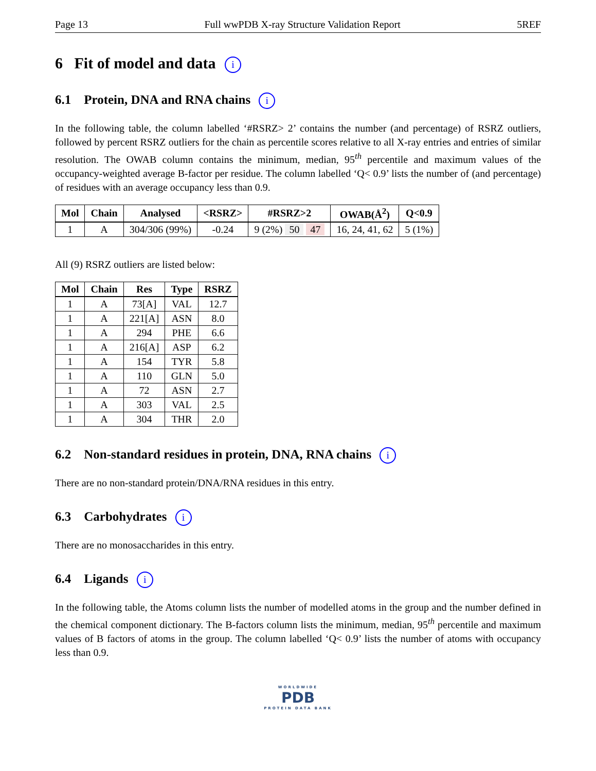Page 13 Full wwPDB X-ray Structure Validation Report 5REF
6 Fit of model and data i
6.1 Protein, DNA and RNA chains i
In the following table, the column labelled ‘#RSRZ> 2’ contains the number (and percentage) of RSRZ outliers, followed by percent RSRZ outliers for the chain as percentile scores relative to all X-ray entries and entries of similar resolution. The OWAB column contains the minimum, median, 95<sup>th</sup> percentile and maximum values of the occupancy-weighted average B-factor per residue. The column labelled ‘Q< 0.9’ lists the number of (and percentage) of residues with an average occupancy less than 0.9.
| Mol | Chain | Analysed | <RSRZ> | #RSRZ>2 | OWAB(Å<sup>2</sup>) | Q<0.9 |
| --- | --- | --- | --- | --- | --- | --- |
| 1 | A | 304/306 (99%) | -0.24 | 9 (2%) 50 47 | 16, 24, 41, 62 | 5 (1%) |
All (9) RSRZ outliers are listed below:
| Mol | Chain | Res | Type | RSRZ |
| --- | --- | --- | --- | --- |
| 1 | A | 73[A] | VAL | 12.7 |
| 1 | A | 221[A] | ASN | 8.0 |
| 1 | A | 294 | PHE | 6.6 |
| 1 | A | 216[A] | ASP | 6.2 |
| 1 | A | 154 | TYR | 5.8 |
| 1 | A | 110 | GLN | 5.0 |
| 1 | A | 72 | ASN | 2.7 |
| 1 | A | 303 | VAL | 2.5 |
| 1 | A | 304 | THR | 2.0 |
6.2 Non-standard residues in protein, DNA, RNA chains i
There are no non-standard protein/DNA/RNA residues in this entry.
6.3 Carbohydrates i
There are no monosaccharides in this entry.
6.4 Ligands i
In the following table, the Atoms column lists the number of modelled atoms in the group and the number defined in the chemical component dictionary. The B-factors column lists the minimum, median, 95<sup>th</sup> percentile and maximum values of B factors of atoms in the group. The column labelled ‘Q< 0.9’ lists the number of atoms with occupancy less than 0.9.
WORLDWIDE
PDB
PROTEIN DATA BANK